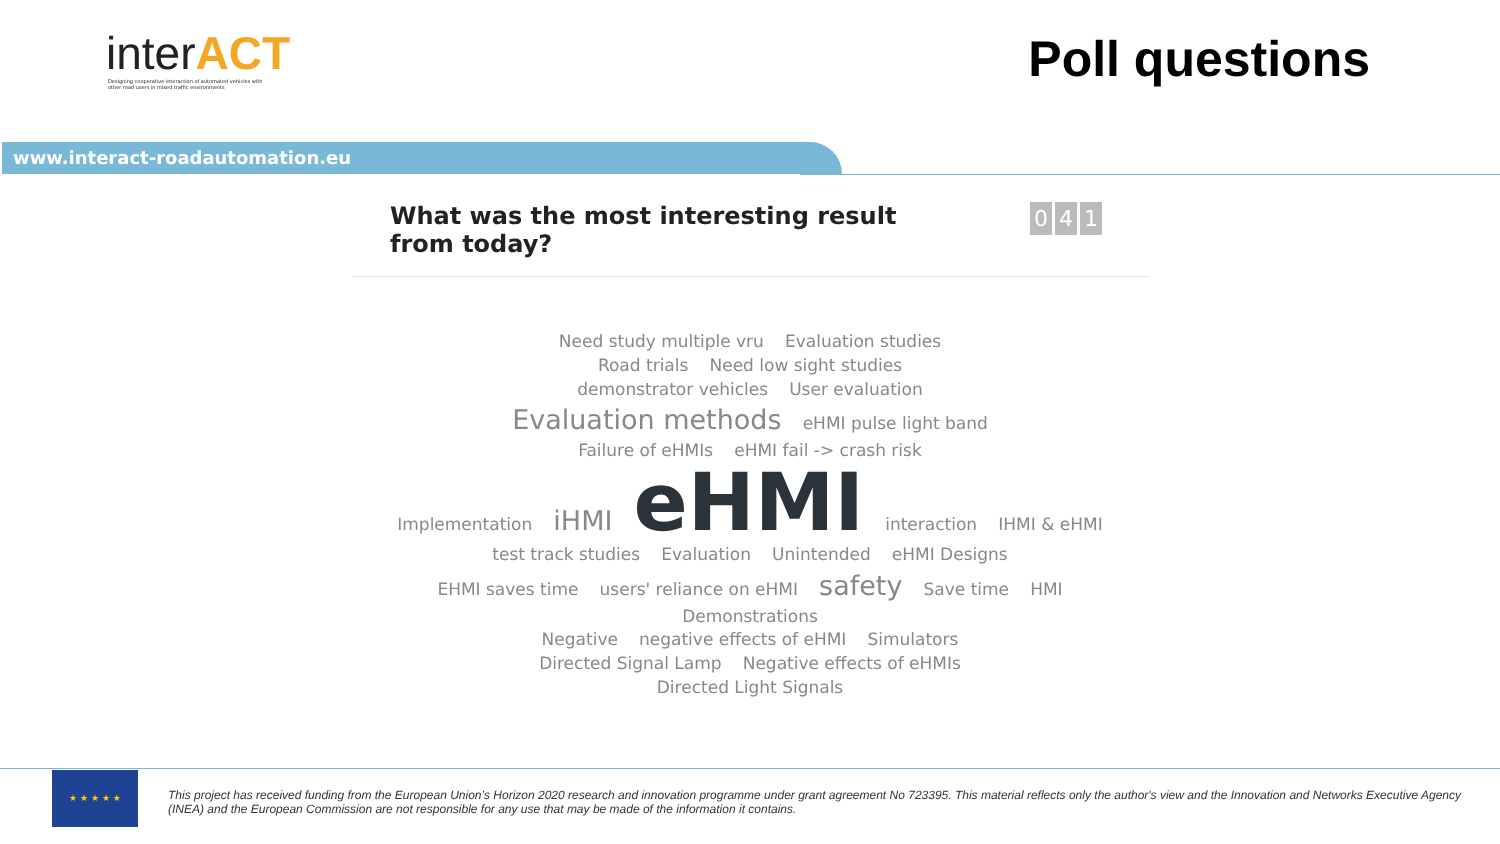interACT
Designing cooperative interaction of automated vehicles with other road users in mixed traffic environments
Poll questions
www.interact-roadautomation.eu
What was the most interesting result from today?
0 4 1
Need study multiple vru Evaluation studies
Road trials Need low sight studies
demonstrator vehicles User evaluation
Evaluation methods eHMI pulse light band
Failure of eHMIs eHMI fail -> crash risk
Implementation iHMI eHMI interaction IHMI & eHMI
test track studies Evaluation Unintended eHMI Designs
EHMI saves time users' reliance on eHMI safety Save time HMI Demonstrations
Negative negative effects of eHMI Simulators
Directed Signal Lamp Negative effects of eHMIs
Directed Light Signals
★ ★ ★ ★ ★
This project has received funding from the European Union’s Horizon 2020 research and innovation programme under grant agreement No 723395. This material reflects only the author's view and the Innovation and Networks Executive Agency (INEA) and the European Commission are not responsible for any use that may be made of the information it contains.